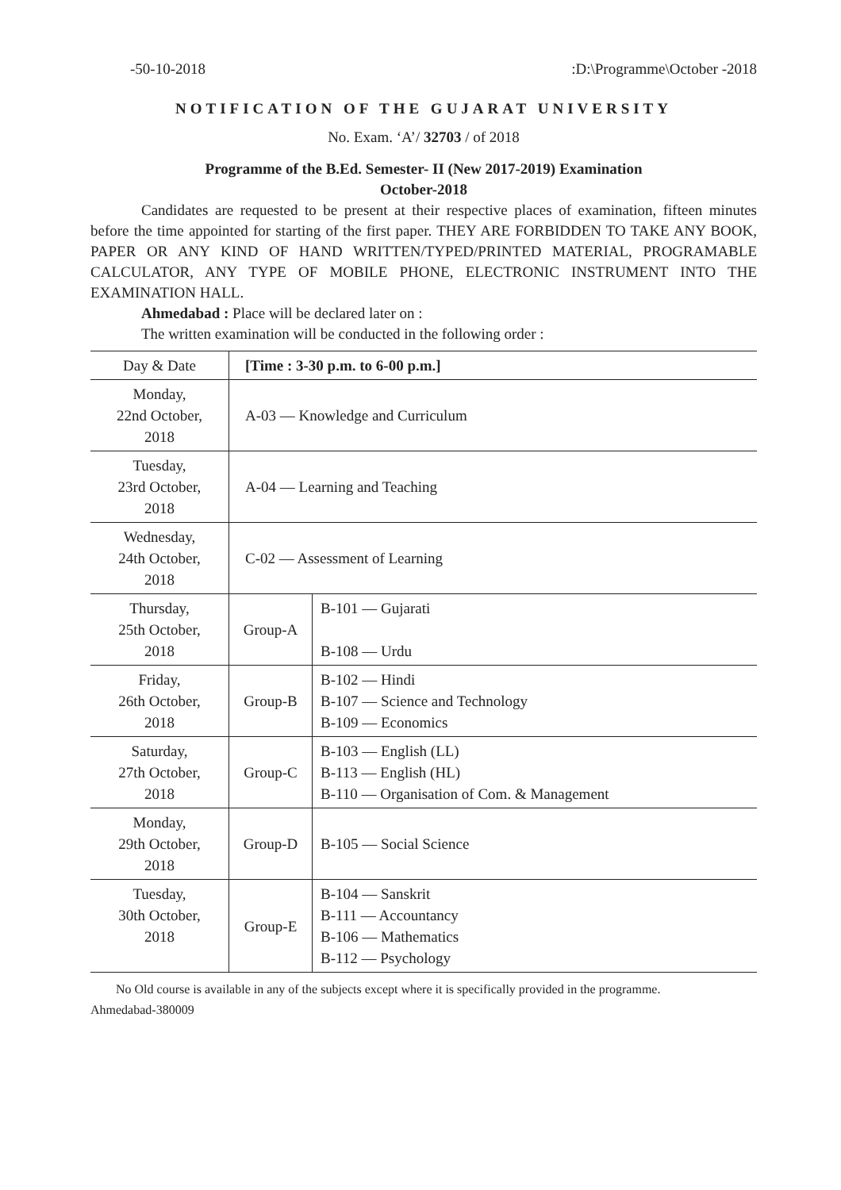-50-10-2018:D:\Programme\October -2018
NOTIFICATION OF THE GUJARAT UNIVERSITY
No. Exam. ‘A’/ 32703 / of 2018
Programme of the B.Ed. Semester- II (New 2017-2019) Examination
October-2018
Candidates are requested to be present at their respective places of examination, fifteen minutes before the time appointed for starting of the first paper. THEY ARE FORBIDDEN TO TAKE ANY BOOK, PAPER OR ANY KIND OF HAND WRITTEN/TYPED/PRINTED MATERIAL, PROGRAMABLE CALCULATOR, ANY TYPE OF MOBILE PHONE, ELECTRONIC INSTRUMENT INTO THE EXAMINATION HALL.
Ahmedabad : Place will be declared later on :
The written examination will be conducted in the following order :
| Day & Date | [Time : 3-30 p.m. to 6-00 p.m.] | |
| --- | --- | --- |
| Monday, 22nd October, 2018 | A-03 — Knowledge and Curriculum | |
| Tuesday, 23rd October, 2018 | A-04 — Learning and Teaching | |
| Wednesday, 24th October, 2018 | C-02 — Assessment of Learning | |
| Thursday, 25th October, 2018 | Group-A | B-101 — Gujarati B-108 — Urdu |
| Friday, 26th October, 2018 | Group-B | B-102 — Hindi B-107 — Science and Technology B-109 — Economics |
| Saturday, 27th October, 2018 | Group-C | B-103 — English (LL) B-113 — English (HL) B-110 — Organisation of Com. & Management |
| Monday, 29th October, 2018 | Group-D | B-105 — Social Science |
| Tuesday, 30th October, 2018 | Group-E | B-104 — Sanskrit B-111 — Accountancy B-106 — Mathematics B-112 — Psychology |
No Old course is available in any of the subjects except where it is specifically provided in the programme.
Ahmedabad-380009